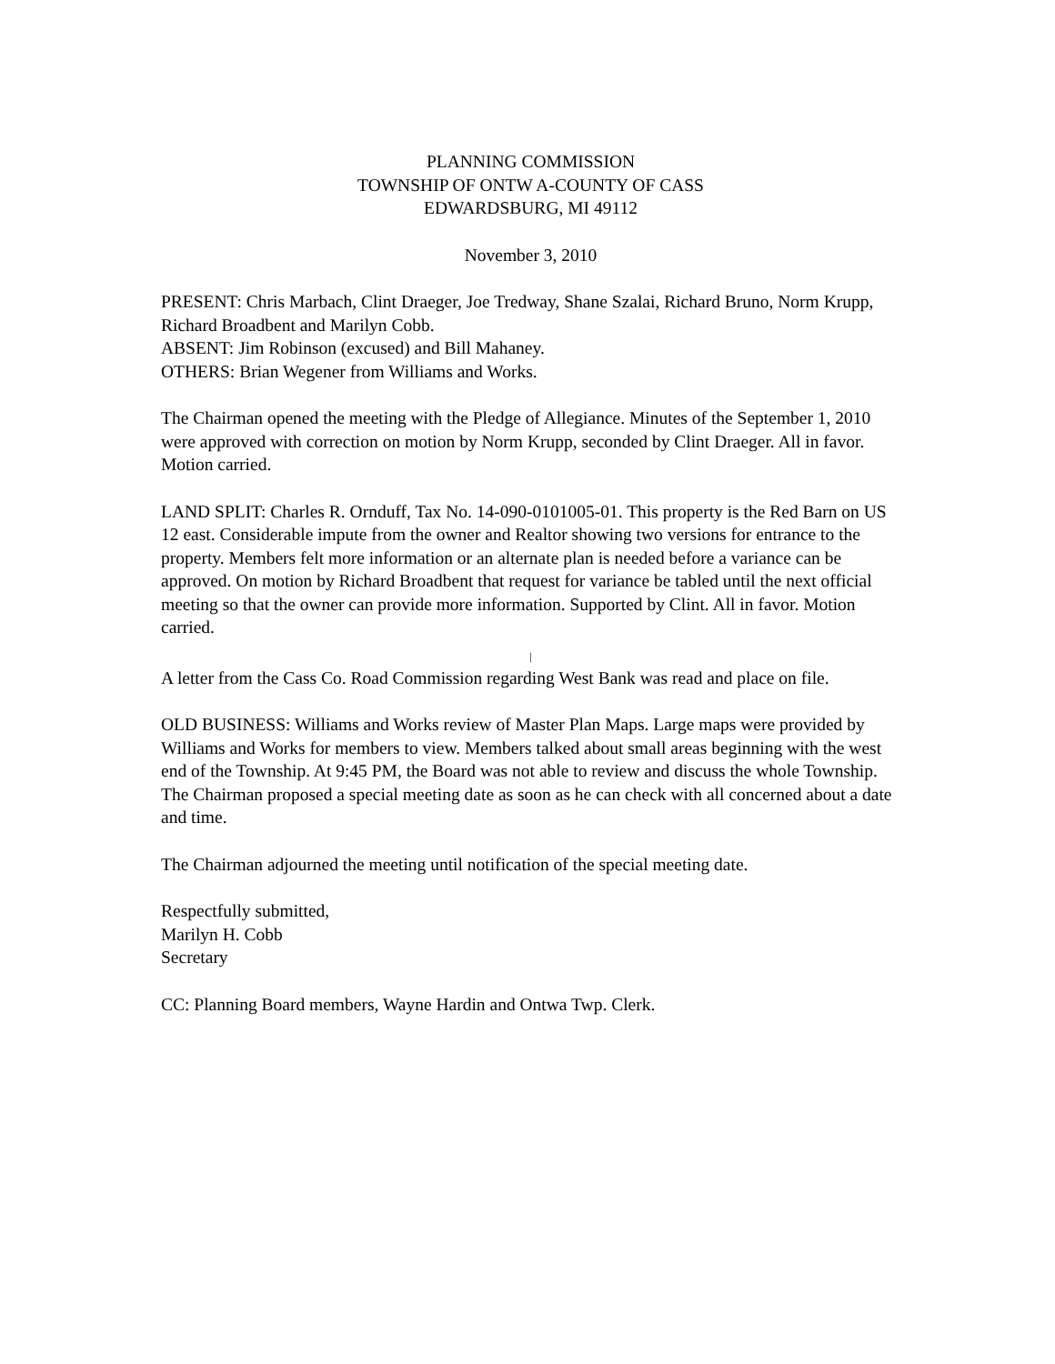PLANNING COMMISSION
TOWNSHIP OF ONTW A-COUNTY OF CASS
EDWARDSBURG, MI 49112
November 3, 2010
PRESENT: Chris Marbach, Clint Draeger, Joe Tredway, Shane Szalai, Richard Bruno, Norm Krupp, Richard Broadbent and Marilyn Cobb.
ABSENT: Jim Robinson (excused) and Bill Mahaney.
OTHERS: Brian Wegener from Williams and Works.
The Chairman opened the meeting with the Pledge of Allegiance. Minutes of the September 1, 2010 were approved with correction on motion by Norm Krupp, seconded by Clint Draeger. All in favor. Motion carried.
LAND SPLIT: Charles R. Ornduff, Tax No. 14-090-0101005-01. This property is the Red Barn on US 12 east. Considerable impute from the owner and Realtor showing two versions for entrance to the property. Members felt more information or an alternate plan is needed before a variance can be approved. On motion by Richard Broadbent that request for variance be tabled until the next official meeting so that the owner can provide more information. Supported by Clint. All in favor. Motion carried.
|
A letter from the Cass Co. Road Commission regarding West Bank was read and place on file.
OLD BUSINESS: Williams and Works review of Master Plan Maps. Large maps were provided by Williams and Works for members to view. Members talked about small areas beginning with the west end of the Township. At 9:45 PM, the Board was not able to review and discuss the whole Township. The Chairman proposed a special meeting date as soon as he can check with all concerned about a date and time.
The Chairman adjourned the meeting until notification of the special meeting date.
Respectfully submitted,
Marilyn H. Cobb
Secretary
CC: Planning Board members, Wayne Hardin and Ontwa Twp. Clerk.